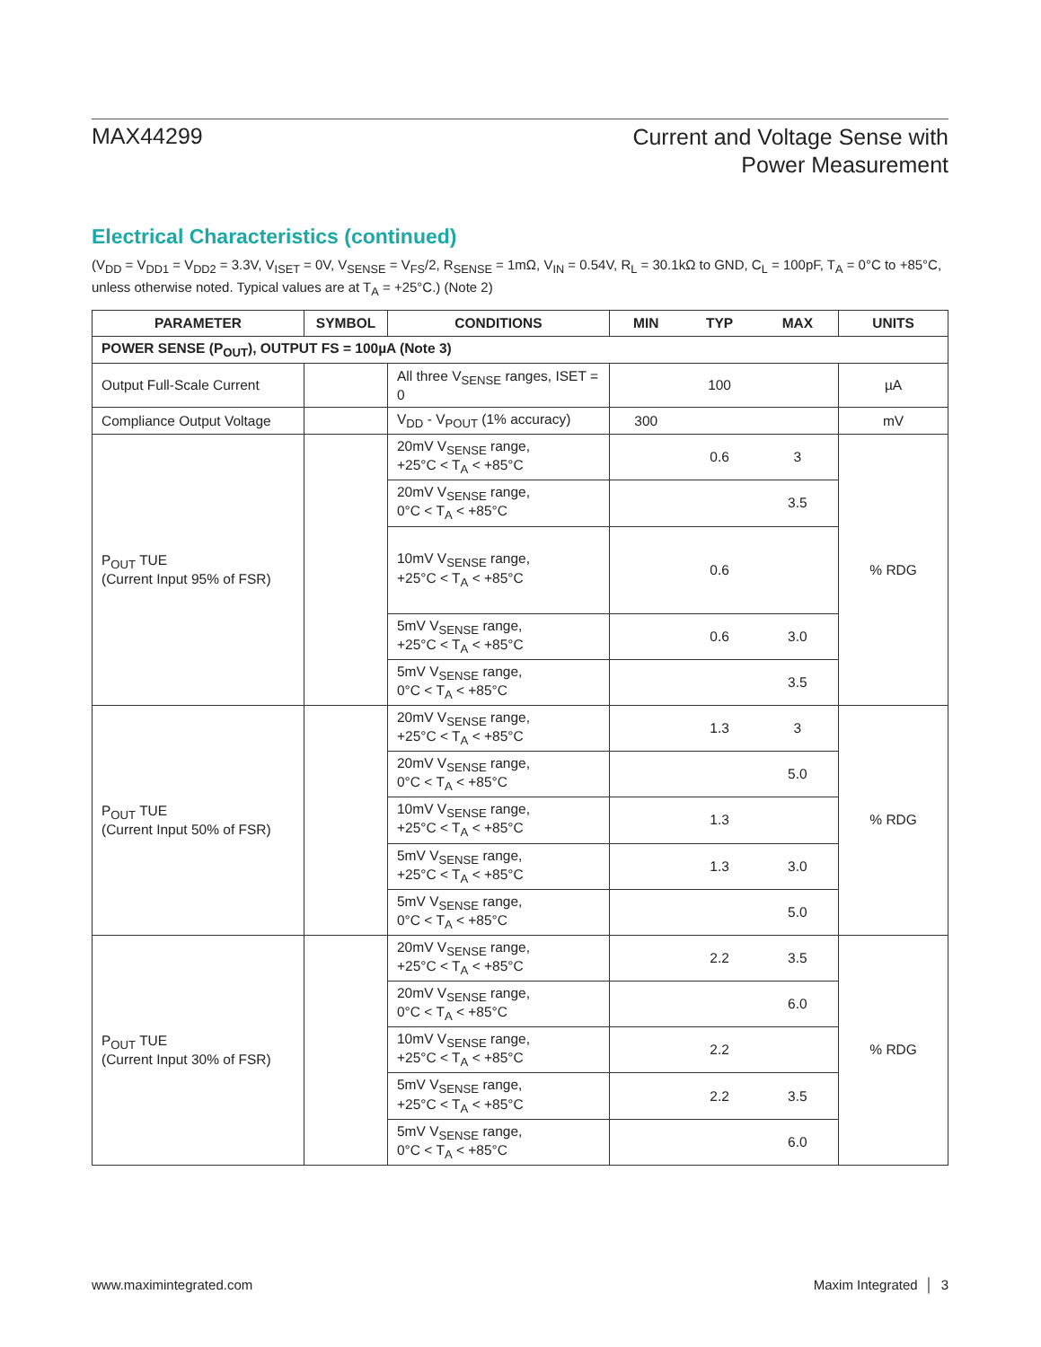MAX44299
Current and Voltage Sense with
Power Measurement
Electrical Characteristics (continued)
(V<sub>DD</sub> = V<sub>DD1</sub> = V<sub>DD2</sub> = 3.3V, V<sub>ISET</sub> = 0V, V<sub>SENSE</sub> = V<sub>FS</sub>/2, R<sub>SENSE</sub> = 1mΩ, V<sub>IN</sub> = 0.54V, R<sub>L</sub> = 30.1kΩ to GND, C<sub>L</sub> = 100pF, T<sub>A</sub> = 0°C to +85°C, unless otherwise noted. Typical values are at T<sub>A</sub> = +25°C.) (Note 2)
| PARAMETER | SYMBOL | CONDITIONS | MIN | TYP | MAX | UNITS |
| --- | --- | --- | --- | --- | --- | --- |
| POWER SENSE (P<sub>OUT</sub>), OUTPUT FS = 100µA (Note 3) | | | | | | |
| Output Full-Scale Current | | All three V<sub>SENSE</sub> ranges, ISET = 0 | | 100 | | µA |
| Compliance Output Voltage | | V<sub>DD</sub> - V<sub>POUT</sub> (1% accuracy) | 300 | | | mV |
| P<sub>OUT</sub> TUE (Current Input 95% of FSR) | | 20mV V<sub>SENSE</sub> range, +25°C < T<sub>A</sub> < +85°C | | 0.6 | 3 | % RDG |
| | | 20mV V<sub>SENSE</sub> range, 0°C < T<sub>A</sub> < +85°C | | | 3.5 | |
| | | 10mV V<sub>SENSE</sub> range, +25°C < T<sub>A</sub> < +85°C | | 0.6 | | |
| | | 5mV V<sub>SENSE</sub> range, +25°C < T<sub>A</sub> < +85°C | | 0.6 | 3.0 | |
| | | 5mV V<sub>SENSE</sub> range, 0°C < T<sub>A</sub> < +85°C | | | 3.5 | |
| P<sub>OUT</sub> TUE (Current Input 50% of FSR) | | 20mV V<sub>SENSE</sub> range, +25°C < T<sub>A</sub> < +85°C | | 1.3 | 3 | % RDG |
| | | 20mV V<sub>SENSE</sub> range, 0°C < T<sub>A</sub> < +85°C | | | 5.0 | |
| | | 10mV V<sub>SENSE</sub> range, +25°C < T<sub>A</sub> < +85°C | | 1.3 | | |
| | | 5mV V<sub>SENSE</sub> range, +25°C < T<sub>A</sub> < +85°C | | 1.3 | 3.0 | |
| | | 5mV V<sub>SENSE</sub> range, 0°C < T<sub>A</sub> < +85°C | | | 5.0 | |
| P<sub>OUT</sub> TUE (Current Input 30% of FSR) | | 20mV V<sub>SENSE</sub> range, +25°C < T<sub>A</sub> < +85°C | | 2.2 | 3.5 | % RDG |
| | | 20mV V<sub>SENSE</sub> range, 0°C < T<sub>A</sub> < +85°C | | | 6.0 | |
| | | 10mV V<sub>SENSE</sub> range, +25°C < T<sub>A</sub> < +85°C | | 2.2 | | |
| | | 5mV V<sub>SENSE</sub> range, +25°C < T<sub>A</sub> < +85°C | | 2.2 | 3.5 | |
| | | 5mV V<sub>SENSE</sub> range, 0°C < T<sub>A</sub> < +85°C | | | 6.0 | |
www.maximintegrated.com Maxim Integrated │ 3